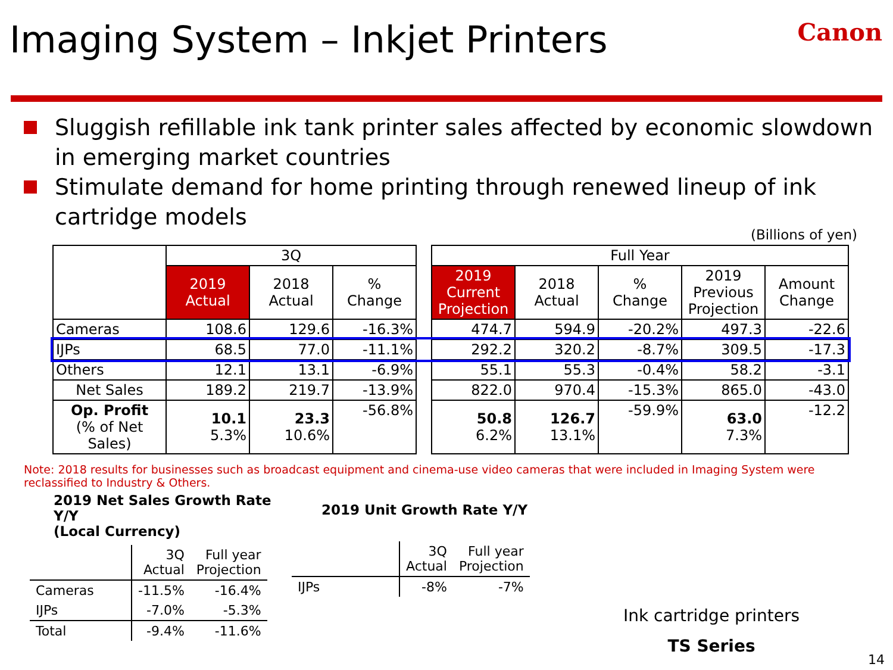Imaging System – Inkjet Printers
Canon
Sluggish refillable ink tank printer sales affected by economic slowdown in emerging market countries
Stimulate demand for home printing through renewed lineup of ink cartridge models
(Billions of yen)
| | 3Q | | | | Full Year | | | | |
| | 2019 Actual | 2018 Actual | % Change | | 2019 Current Projection | 2018 Actual | % Change | 2019 Previous Projection | Amount Change |
| Cameras | 108.6 | 129.6 | -16.3% | | 474.7 | 594.9 | -20.2% | 497.3 | -22.6 |
| IJPs | 68.5 | 77.0 | -11.1% | | 292.2 | 320.2 | -8.7% | 309.5 | -17.3 |
| Others | 12.1 | 13.1 | -6.9% | | 55.1 | 55.3 | -0.4% | 58.2 | -3.1 |
| Net Sales | 189.2 | 219.7 | -13.9% | | 822.0 | 970.4 | -15.3% | 865.0 | -43.0 |
| Op. Profit (% of Net Sales) | 10.1 5.3% | 23.3 10.6% | -56.8% | | 50.8 6.2% | 126.7 13.1% | -59.9% | 63.0 7.3% | -12.2 |
Note: 2018 results for businesses such as broadcast equipment and cinema-use video cameras that were included in Imaging System were reclassified to Industry & Others.
2019 Net Sales Growth Rate Y/Y
(Local Currency)
| | 3Q Actual | Full year Projection |
| Cameras | -11.5% | -16.4% |
| IJPs | -7.0% | -5.3% |
| Total | -9.4% | -11.6% |
2019 Unit Growth Rate Y/Y
| | 3Q Actual | Full year Projection |
| IJPs | -8% | -7% |
Ink cartridge printers
TS Series
14